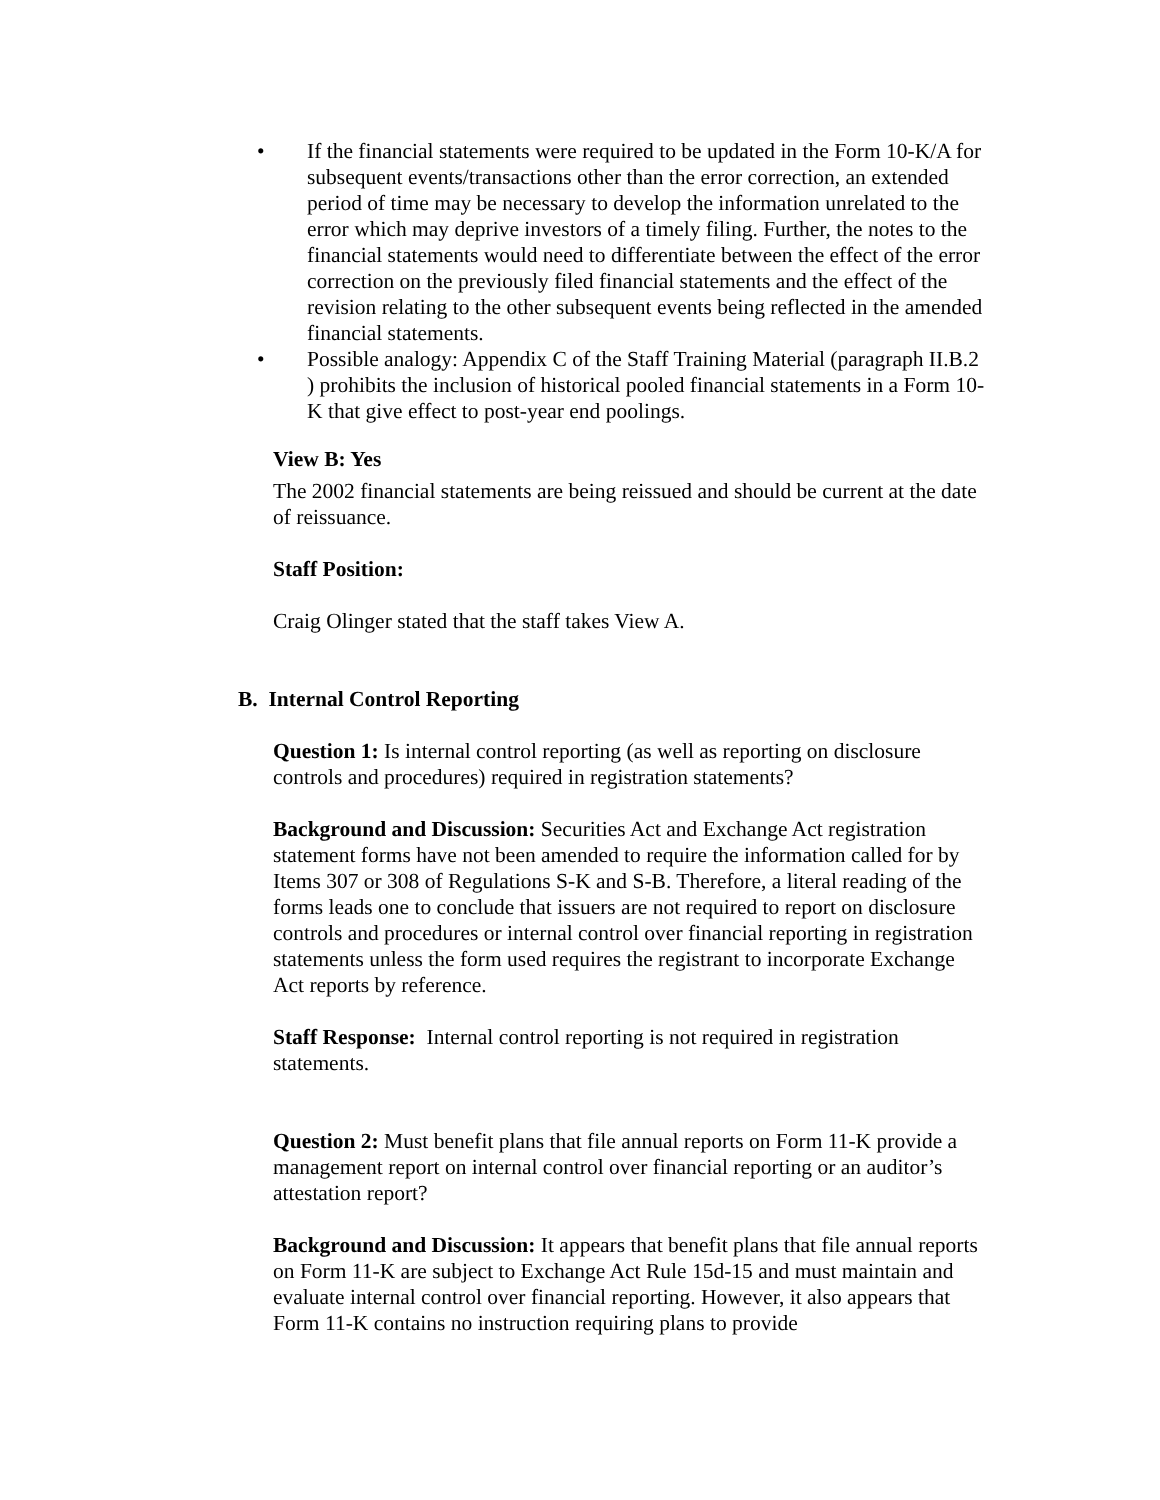• If the financial statements were required to be updated in the Form 10-K/A for subsequent events/transactions other than the error correction, an extended period of time may be necessary to develop the information unrelated to the error which may deprive investors of a timely filing. Further, the notes to the financial statements would need to differentiate between the effect of the error correction on the previously filed financial statements and the effect of the revision relating to the other subsequent events being reflected in the amended financial statements.
• Possible analogy: Appendix C of the Staff Training Material (paragraph II.B.2 ) prohibits the inclusion of historical pooled financial statements in a Form 10-K that give effect to post-year end poolings.
View B: Yes
The 2002 financial statements are being reissued and should be current at the date of reissuance.
Staff Position:
Craig Olinger stated that the staff takes View A.
B. Internal Control Reporting
Question 1: Is internal control reporting (as well as reporting on disclosure controls and procedures) required in registration statements?
Background and Discussion: Securities Act and Exchange Act registration statement forms have not been amended to require the information called for by Items 307 or 308 of Regulations S-K and S-B. Therefore, a literal reading of the forms leads one to conclude that issuers are not required to report on disclosure controls and procedures or internal control over financial reporting in registration statements unless the form used requires the registrant to incorporate Exchange Act reports by reference.
Staff Response: Internal control reporting is not required in registration statements.
Question 2: Must benefit plans that file annual reports on Form 11-K provide a management report on internal control over financial reporting or an auditor’s attestation report?
Background and Discussion: It appears that benefit plans that file annual reports on Form 11-K are subject to Exchange Act Rule 15d-15 and must maintain and evaluate internal control over financial reporting. However, it also appears that Form 11-K contains no instruction requiring plans to provide